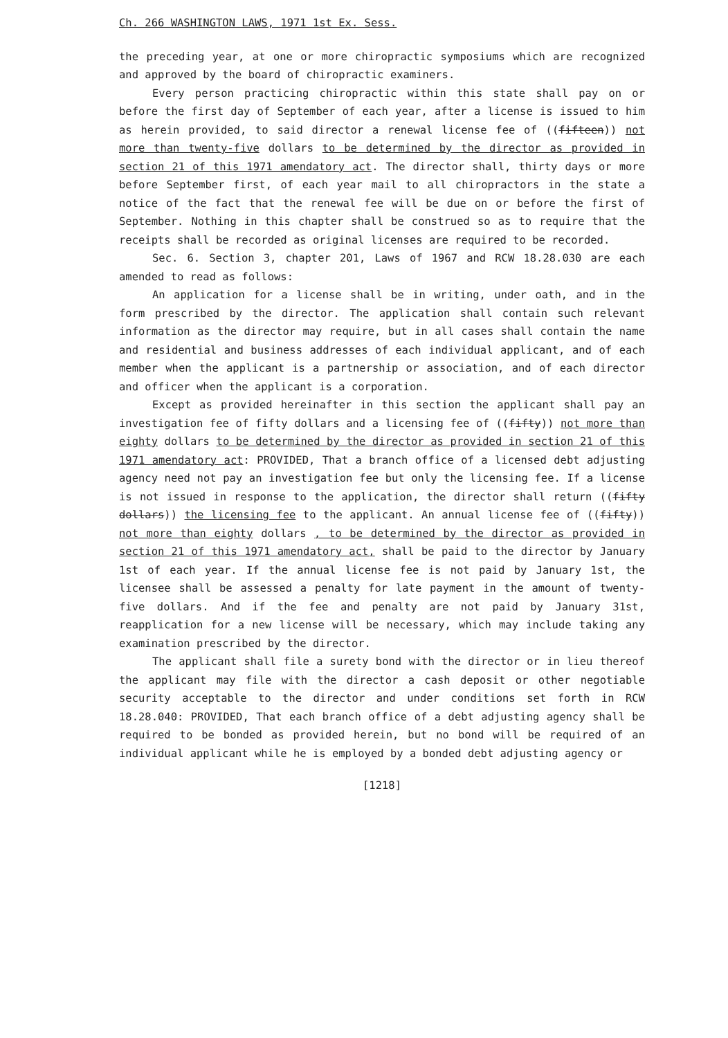Ch. 266 WASHINGTON LAWS, 1971 1st Ex. Sess.
the preceding year, at one or more chiropractic symposiums which are recognized and approved by the board of chiropractic examiners.
Every person practicing chiropractic within this state shall pay on or before the first day of September of each year, after a license is issued to him as herein provided, to said director a renewal license fee of ((fifteen)) not more than twenty-five dollars to be determined by the director as provided in section 21 of this 1971 amendatory act. The director shall, thirty days or more before September first, of each year mail to all chiropractors in the state a notice of the fact that the renewal fee will be due on or before the first of September. Nothing in this chapter shall be construed so as to require that the receipts shall be recorded as original licenses are required to be recorded.
Sec. 6. Section 3, chapter 201, Laws of 1967 and RCW 18.28.030 are each amended to read as follows:
An application for a license shall be in writing, under oath, and in the form prescribed by the director. The application shall contain such relevant information as the director may require, but in all cases shall contain the name and residential and business addresses of each individual applicant, and of each member when the applicant is a partnership or association, and of each director and officer when the applicant is a corporation.
Except as provided hereinafter in this section the applicant shall pay an investigation fee of fifty dollars and a licensing fee of ((fifty)) not more than eighty dollars to be determined by the director as provided in section 21 of this 1971 amendatory act: PROVIDED, That a branch office of a licensed debt adjusting agency need not pay an investigation fee but only the licensing fee. If a license is not issued in response to the application, the director shall return ((fifty dollars)) the licensing fee to the applicant. An annual license fee of ((fifty)) not more than eighty dollars , to be determined by the director as provided in section 21 of this 1971 amendatory act, shall be paid to the director by January 1st of each year. If the annual license fee is not paid by January 1st, the licensee shall be assessed a penalty for late payment in the amount of twenty-five dollars. And if the fee and penalty are not paid by January 31st, reapplication for a new license will be necessary, which may include taking any examination prescribed by the director.
The applicant shall file a surety bond with the director or in lieu thereof the applicant may file with the director a cash deposit or other negotiable security acceptable to the director and under conditions set forth in RCW 18.28.040: PROVIDED, That each branch office of a debt adjusting agency shall be required to be bonded as provided herein, but no bond will be required of an individual applicant while he is employed by a bonded debt adjusting agency or
[1218]